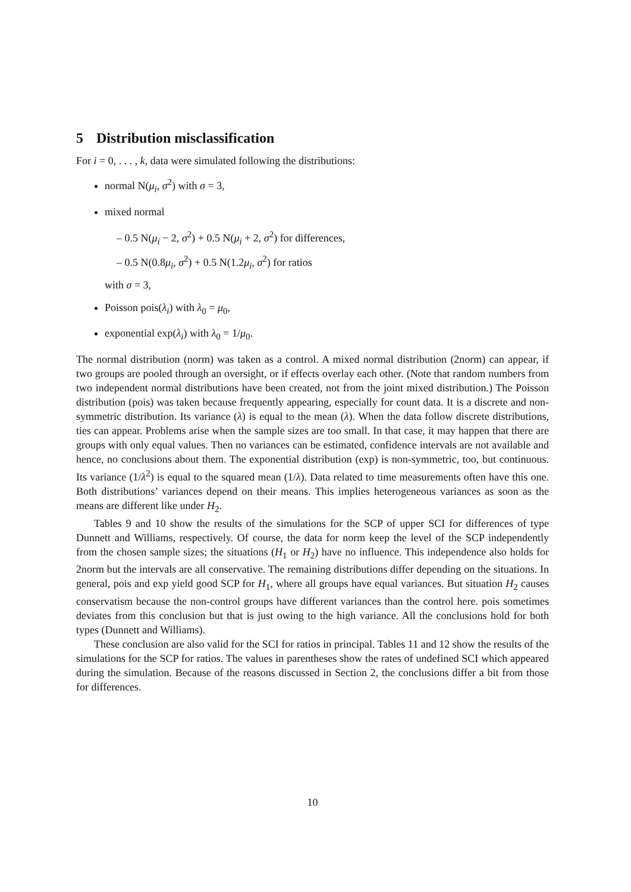5 Distribution misclassification
For i = 0, . . . , k, data were simulated following the distributions:
normal N(μ<sub>i</sub>, σ<sup>2</sup>) with σ = 3,
mixed normal
– 0.5 N(μ<sub>i</sub> − 2, σ<sup>2</sup>) + 0.5 N(μ<sub>i</sub> + 2, σ<sup>2</sup>) for differences,
– 0.5 N(0.8μ<sub>i</sub>, σ<sup>2</sup>) + 0.5 N(1.2μ<sub>i</sub>, σ<sup>2</sup>) for ratios
with σ = 3,
Poisson pois(λ<sub>i</sub>) with λ<sub>0</sub> = μ<sub>0</sub>,
exponential exp(λ<sub>i</sub>) with λ<sub>0</sub> = 1/μ<sub>0</sub>.
The normal distribution (norm) was taken as a control. A mixed normal distribution (2norm) can appear, if two groups are pooled through an oversight, or if effects overlay each other. (Note that random numbers from two independent normal distributions have been created, not from the joint mixed distribution.) The Poisson distribution (pois) was taken because frequently appearing, especially for count data. It is a discrete and non-symmetric distribution. Its variance (λ) is equal to the mean (λ). When the data follow discrete distributions, ties can appear. Problems arise when the sample sizes are too small. In that case, it may happen that there are groups with only equal values. Then no variances can be estimated, confidence intervals are not available and hence, no conclusions about them. The exponential distribution (exp) is non-symmetric, too, but continuous. Its variance (1/λ<sup>2</sup>) is equal to the squared mean (1/λ). Data related to time measurements often have this one. Both distributions’ variances depend on their means. This implies heterogeneous variances as soon as the means are different like under H<sub>2</sub>.
Tables 9 and 10 show the results of the simulations for the SCP of upper SCI for differences of type Dunnett and Williams, respectively. Of course, the data for norm keep the level of the SCP independently from the chosen sample sizes; the situations (H<sub>1</sub> or H<sub>2</sub>) have no influence. This independence also holds for 2norm but the intervals are all conservative. The remaining distributions differ depending on the situations. In general, pois and exp yield good SCP for H<sub>1</sub>, where all groups have equal variances. But situation H<sub>2</sub> causes conservatism because the non-control groups have different variances than the control here. pois sometimes deviates from this conclusion but that is just owing to the high variance. All the conclusions hold for both types (Dunnett and Williams).
These conclusion are also valid for the SCI for ratios in principal. Tables 11 and 12 show the results of the simulations for the SCP for ratios. The values in parentheses show the rates of undefined SCI which appeared during the simulation. Because of the reasons discussed in Section 2, the conclusions differ a bit from those for differences.
10